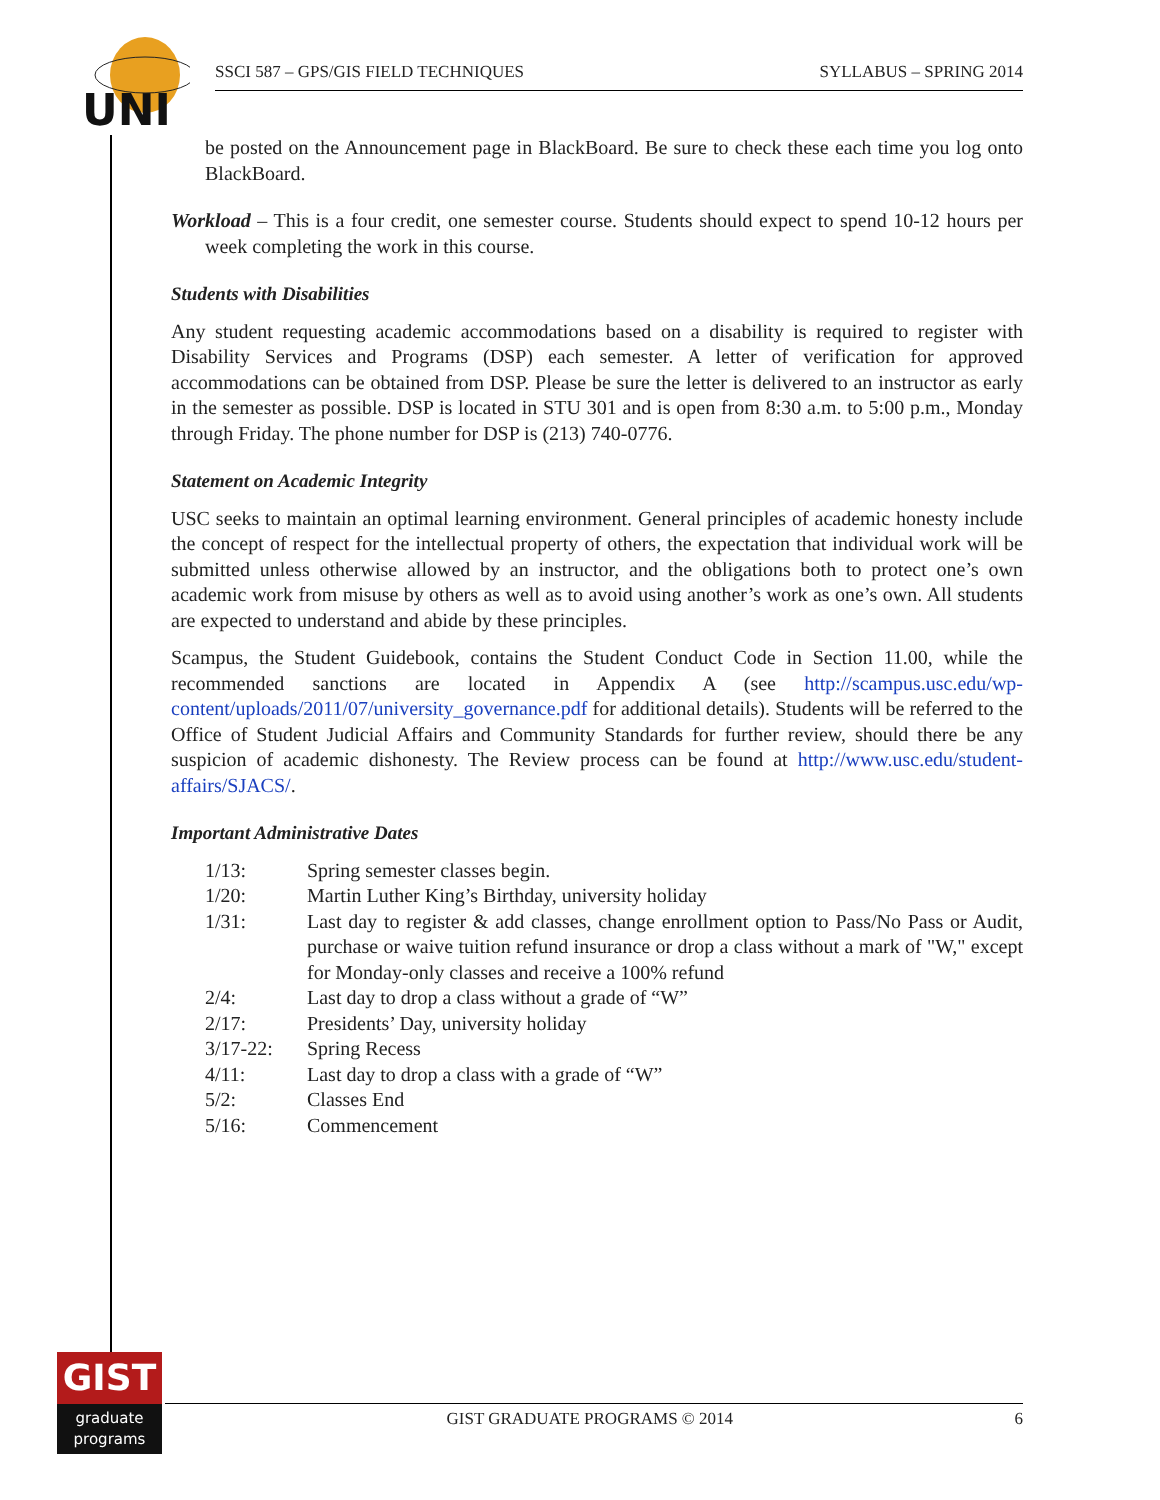UNI
SSCI 587 – GPS/GIS FIELD TECHNIQUES SYLLABUS – SPRING 2014
be posted on the Announcement page in BlackBoard. Be sure to check these each time you log onto BlackBoard.
Workload – This is a four credit, one semester course. Students should expect to spend 10-12 hours per week completing the work in this course.
Students with Disabilities
Any student requesting academic accommodations based on a disability is required to register with Disability Services and Programs (DSP) each semester. A letter of verification for approved accommodations can be obtained from DSP. Please be sure the letter is delivered to an instructor as early in the semester as possible. DSP is located in STU 301 and is open from 8:30 a.m. to 5:00 p.m., Monday through Friday. The phone number for DSP is (213) 740-0776.
Statement on Academic Integrity
USC seeks to maintain an optimal learning environment. General principles of academic honesty include the concept of respect for the intellectual property of others, the expectation that individual work will be submitted unless otherwise allowed by an instructor, and the obligations both to protect one’s own academic work from misuse by others as well as to avoid using another’s work as one’s own. All students are expected to understand and abide by these principles.
Scampus, the Student Guidebook, contains the Student Conduct Code in Section 11.00, while the recommended sanctions are located in Appendix A (see http://scampus.usc.edu/wp-content/uploads/2011/07/university_governance.pdf for additional details). Students will be referred to the Office of Student Judicial Affairs and Community Standards for further review, should there be any suspicion of academic dishonesty. The Review process can be found at http://www.usc.edu/student-affairs/SJACS/.
Important Administrative Dates
| 1/13: | Spring semester classes begin. |
| 1/20: | Martin Luther King’s Birthday, university holiday |
| 1/31: | Last day to register & add classes, change enrollment option to Pass/No Pass or Audit, purchase or waive tuition refund insurance or drop a class without a mark of "W," except for Monday-only classes and receive a 100% refund |
| 2/4: | Last day to drop a class without a grade of “W” |
| 2/17: | Presidents’ Day, university holiday |
| 3/17-22: | Spring Recess |
| 4/11: | Last day to drop a class with a grade of “W” |
| 5/2: | Classes End |
| 5/16: | Commencement |
GIST
graduate
programs
GIST GRADUATE PROGRAMS © 2014 6